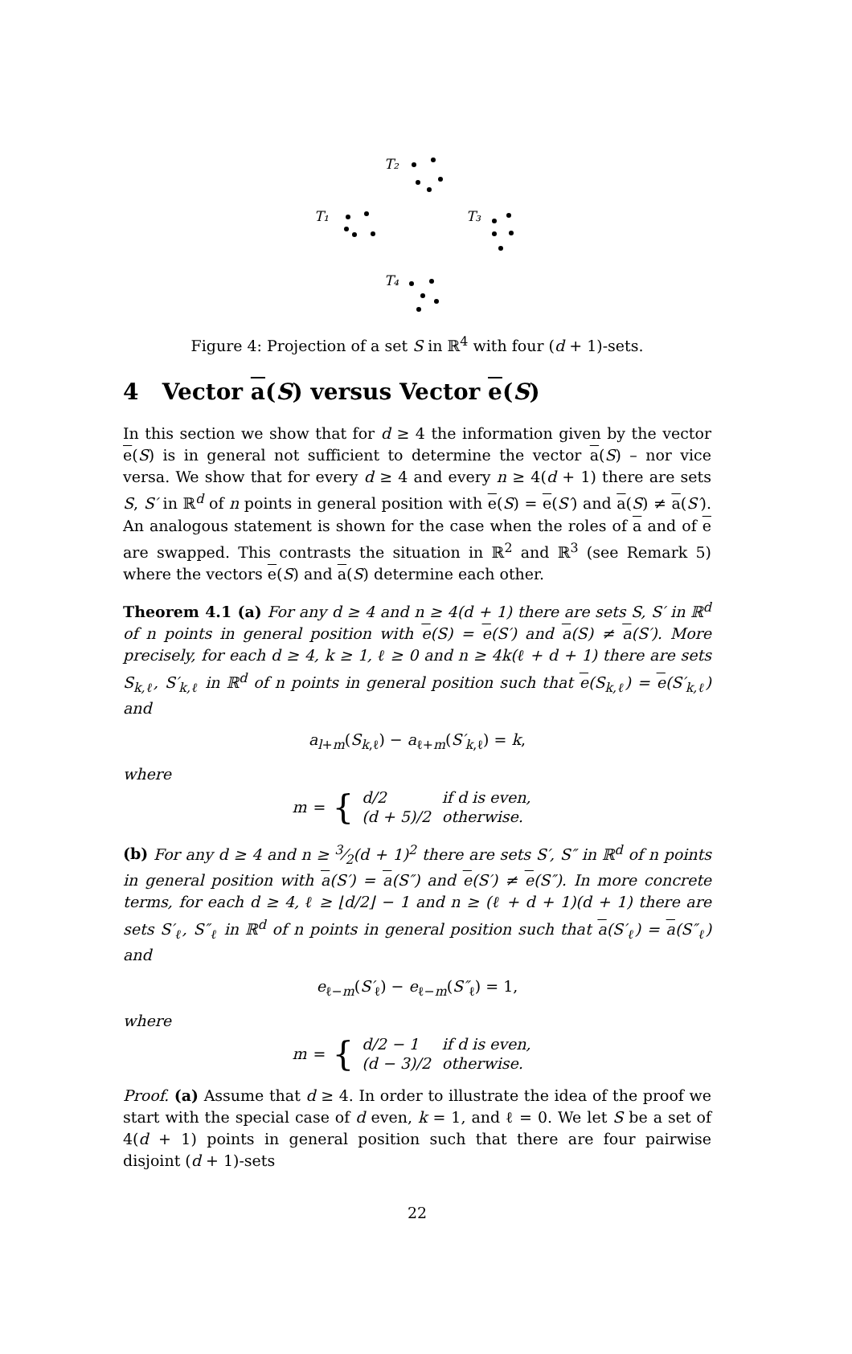T₂
T₁
T₃
T₄
Figure 4: Projection of a set S in ℝ<sup>4</sup> with four (d + 1)-sets.
4 Vector a(S) versus Vector e(S)
In this section we show that for d ≥ 4 the information given by the vector e(S) is in general not sufficient to determine the vector a(S) – nor vice versa. We show that for every d ≥ 4 and every n ≥ 4(d + 1) there are sets S, S′ in ℝ<sup>d</sup> of n points in general position with e(S) = e(S′) and a(S) ≠ a(S′). An analogous statement is shown for the case when the roles of a and of e are swapped. This contrasts the situation in ℝ<sup>2</sup> and ℝ<sup>3</sup> (see Remark 5) where the vectors e(S) and a(S) determine each other.
Theorem 4.1 (a) For any d ≥ 4 and n ≥ 4(d + 1) there are sets S, S′ in ℝ<sup>d</sup> of n points in general position with e(S) = e(S′) and a(S) ≠ a(S′). More precisely, for each d ≥ 4, k ≥ 1, ℓ ≥ 0 and n ≥ 4k(ℓ + d + 1) there are sets S<sub>k,ℓ</sub>, S′<sub>k,ℓ</sub> in ℝ<sup>d</sup> of n points in general position such that e(S<sub>k,ℓ</sub>) = e(S′<sub>k,ℓ</sub>) and
a<sub>l+m</sub>(S<sub>k,ℓ</sub>) − a<sub>ℓ+m</sub>(S′<sub>k,ℓ</sub>) = k,
where
m = {
| d/2 | if d is even, |
| (d + 5)/2 | otherwise. |
(b) For any d ≥ 4 and n ≥ 3⁄2(d + 1)<sup>2</sup> there are sets S′, S″ in ℝ<sup>d</sup> of n points in general position with a(S′) = a(S″) and e(S′) ≠ e(S″). In more concrete terms, for each d ≥ 4, ℓ ≥ ⌊d/2⌋ − 1 and n ≥ (ℓ + d + 1)(d + 1) there are sets S′<sub>ℓ</sub>, S″<sub>ℓ</sub> in ℝ<sup>d</sup> of n points in general position such that a(S′<sub>ℓ</sub>) = a(S″<sub>ℓ</sub>) and
e<sub>ℓ−m</sub>(S′<sub>ℓ</sub>) − e<sub>ℓ−m</sub>(S″<sub>ℓ</sub>) = 1,
where
m = {
| d/2 − 1 | if d is even, |
| (d − 3)/2 | otherwise. |
Proof. (a) Assume that d ≥ 4. In order to illustrate the idea of the proof we start with the special case of d even, k = 1, and ℓ = 0. We let S be a set of 4(d + 1) points in general position such that there are four pairwise disjoint (d + 1)-sets
22